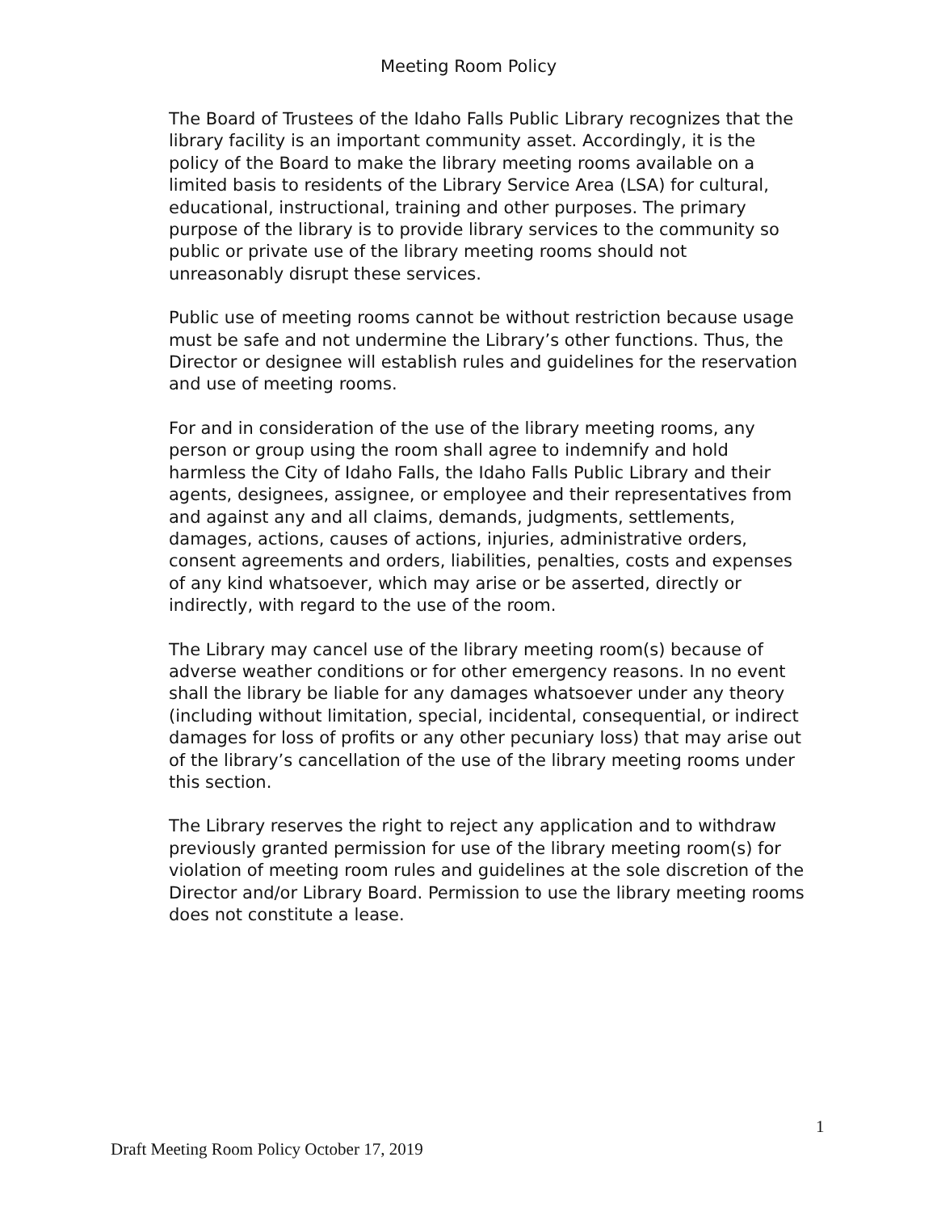Meeting Room Policy
The Board of Trustees of the Idaho Falls Public Library recognizes that the library facility is an important community asset. Accordingly, it is the policy of the Board to make the library meeting rooms available on a limited basis to residents of the Library Service Area (LSA) for cultural, educational, instructional, training and other purposes. The primary purpose of the library is to provide library services to the community so public or private use of the library meeting rooms should not unreasonably disrupt these services.
Public use of meeting rooms cannot be without restriction because usage must be safe and not undermine the Library’s other functions. Thus, the Director or designee will establish rules and guidelines for the reservation and use of meeting rooms.
For and in consideration of the use of the library meeting rooms, any person or group using the room shall agree to indemnify and hold harmless the City of Idaho Falls, the Idaho Falls Public Library and their agents, designees, assignee, or employee and their representatives from and against any and all claims, demands, judgments, settlements, damages, actions, causes of actions, injuries, administrative orders, consent agreements and orders, liabilities, penalties, costs and expenses of any kind whatsoever, which may arise or be asserted, directly or indirectly, with regard to the use of the room.
The Library may cancel use of the library meeting room(s) because of adverse weather conditions or for other emergency reasons. In no event shall the library be liable for any damages whatsoever under any theory (including without limitation, special, incidental, consequential, or indirect damages for loss of profits or any other pecuniary loss) that may arise out of the library’s cancellation of the use of the library meeting rooms under this section.
The Library reserves the right to reject any application and to withdraw previously granted permission for use of the library meeting room(s) for violation of meeting room rules and guidelines at the sole discretion of the Director and/or Library Board. Permission to use the library meeting rooms does not constitute a lease.
1
Draft Meeting Room Policy October 17, 2019